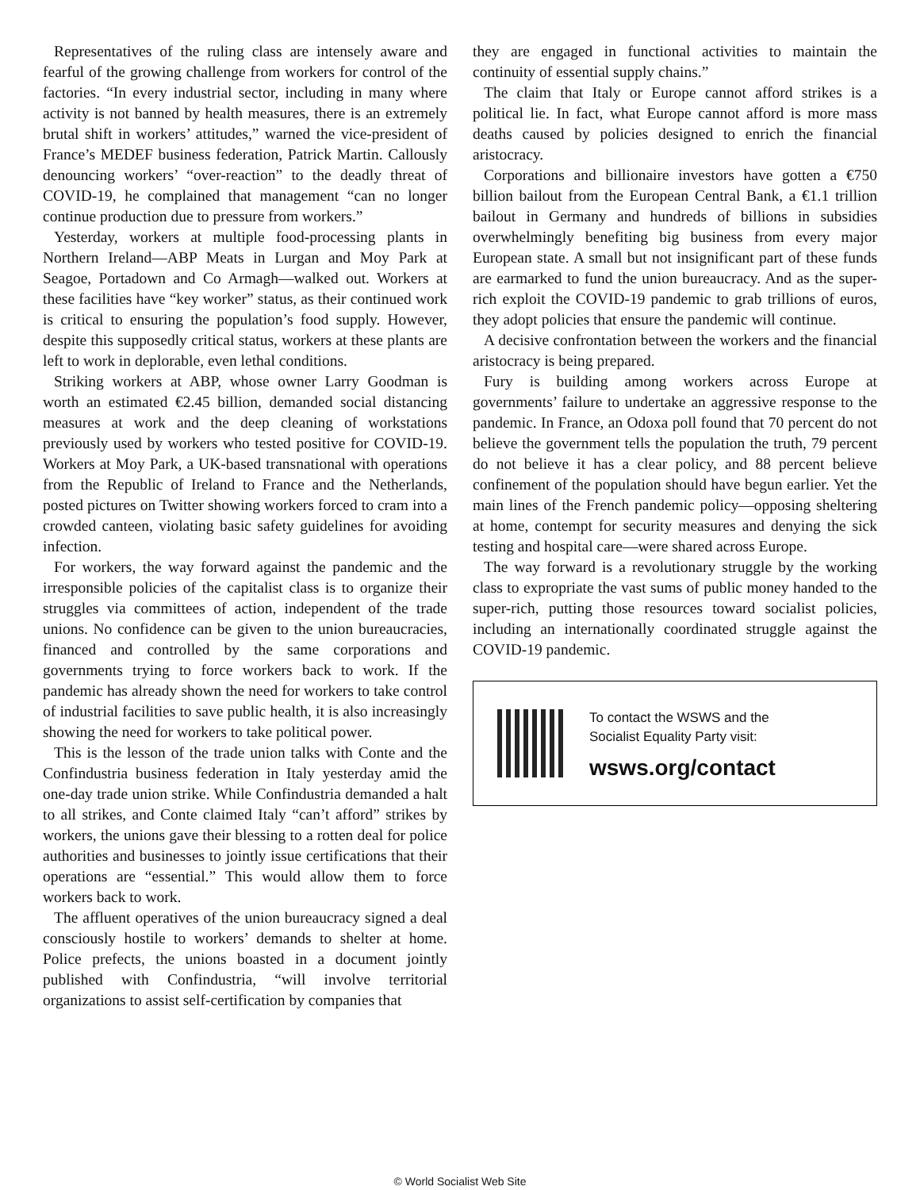Representatives of the ruling class are intensely aware and fearful of the growing challenge from workers for control of the factories. “In every industrial sector, including in many where activity is not banned by health measures, there is an extremely brutal shift in workers’ attitudes,” warned the vice-president of France’s MEDEF business federation, Patrick Martin. Callously denouncing workers’ “over-reaction” to the deadly threat of COVID-19, he complained that management “can no longer continue production due to pressure from workers.”
Yesterday, workers at multiple food-processing plants in Northern Ireland—ABP Meats in Lurgan and Moy Park at Seagoe, Portadown and Co Armagh—walked out. Workers at these facilities have “key worker” status, as their continued work is critical to ensuring the population’s food supply. However, despite this supposedly critical status, workers at these plants are left to work in deplorable, even lethal conditions.
Striking workers at ABP, whose owner Larry Goodman is worth an estimated €2.45 billion, demanded social distancing measures at work and the deep cleaning of workstations previously used by workers who tested positive for COVID-19. Workers at Moy Park, a UK-based transnational with operations from the Republic of Ireland to France and the Netherlands, posted pictures on Twitter showing workers forced to cram into a crowded canteen, violating basic safety guidelines for avoiding infection.
For workers, the way forward against the pandemic and the irresponsible policies of the capitalist class is to organize their struggles via committees of action, independent of the trade unions. No confidence can be given to the union bureaucracies, financed and controlled by the same corporations and governments trying to force workers back to work. If the pandemic has already shown the need for workers to take control of industrial facilities to save public health, it is also increasingly showing the need for workers to take political power.
This is the lesson of the trade union talks with Conte and the Confindustria business federation in Italy yesterday amid the one-day trade union strike. While Confindustria demanded a halt to all strikes, and Conte claimed Italy “can’t afford” strikes by workers, the unions gave their blessing to a rotten deal for police authorities and businesses to jointly issue certifications that their operations are “essential.” This would allow them to force workers back to work.
The affluent operatives of the union bureaucracy signed a deal consciously hostile to workers’ demands to shelter at home. Police prefects, the unions boasted in a document jointly published with Confindustria, “will involve territorial organizations to assist self-certification by companies that
they are engaged in functional activities to maintain the continuity of essential supply chains.”
The claim that Italy or Europe cannot afford strikes is a political lie. In fact, what Europe cannot afford is more mass deaths caused by policies designed to enrich the financial aristocracy.
Corporations and billionaire investors have gotten a €750 billion bailout from the European Central Bank, a €1.1 trillion bailout in Germany and hundreds of billions in subsidies overwhelmingly benefiting big business from every major European state. A small but not insignificant part of these funds are earmarked to fund the union bureaucracy. And as the super-rich exploit the COVID-19 pandemic to grab trillions of euros, they adopt policies that ensure the pandemic will continue.
A decisive confrontation between the workers and the financial aristocracy is being prepared.
Fury is building among workers across Europe at governments’ failure to undertake an aggressive response to the pandemic. In France, an Odoxa poll found that 70 percent do not believe the government tells the population the truth, 79 percent do not believe it has a clear policy, and 88 percent believe confinement of the population should have begun earlier. Yet the main lines of the French pandemic policy—opposing sheltering at home, contempt for security measures and denying the sick testing and hospital care—were shared across Europe.
The way forward is a revolutionary struggle by the working class to expropriate the vast sums of public money handed to the super-rich, putting those resources toward socialist policies, including an internationally coordinated struggle against the COVID-19 pandemic.
To contact the WSWS and the
Socialist Equality Party visit:
wsws.org/contact
© World Socialist Web Site